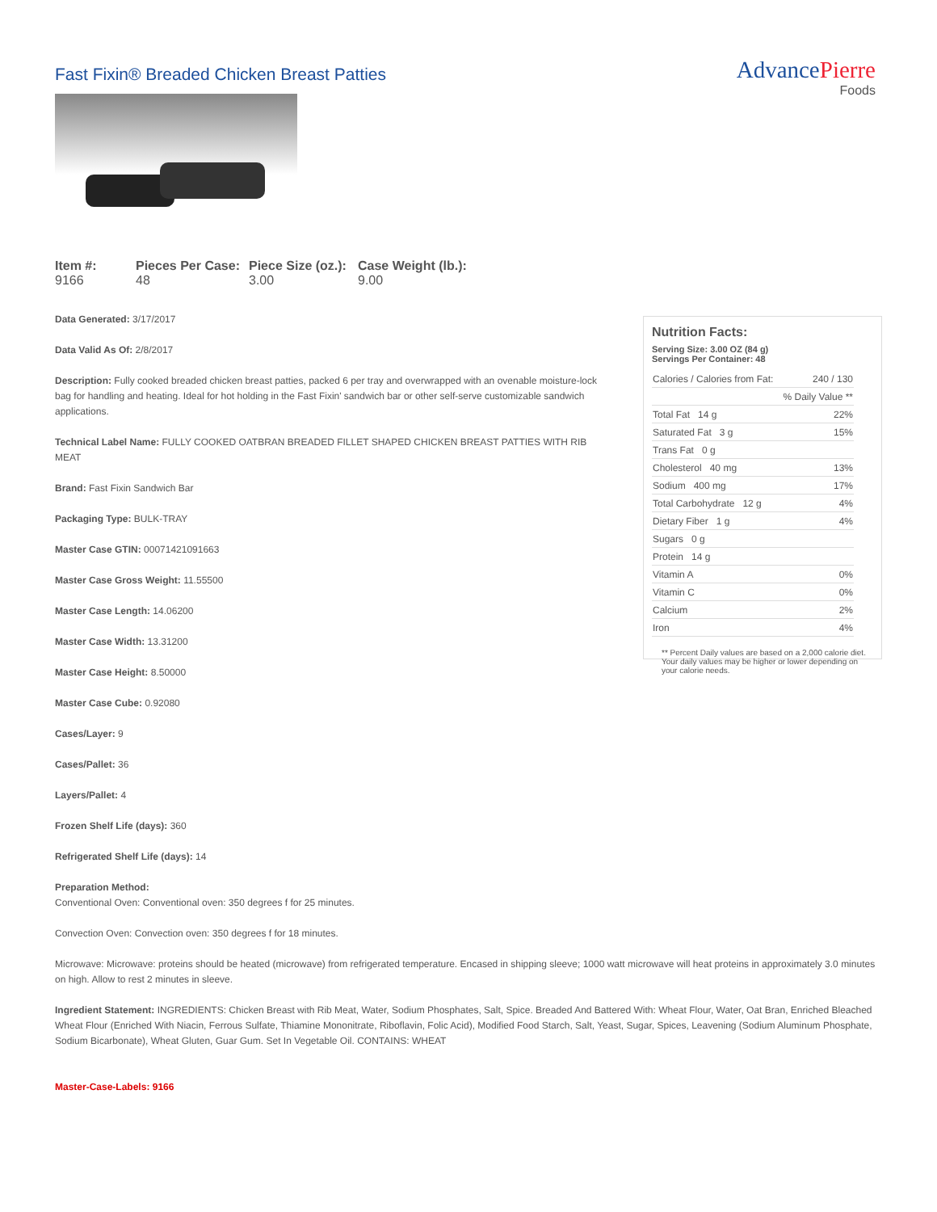Fast Fixin® Breaded Chicken Breast Patties
AdvancePierre
Foods
Item #:
9166
Pieces Per Case:
48
Piece Size (oz.):
3.00
Case Weight (lb.):
9.00
Data Generated: 3/17/2017
Data Valid As Of: 2/8/2017
Description: Fully cooked breaded chicken breast patties, packed 6 per tray and overwrapped with an ovenable moisture-lock bag for handling and heating. Ideal for hot holding in the Fast Fixin' sandwich bar or other self-serve customizable sandwich applications.
Technical Label Name: FULLY COOKED OATBRAN BREADED FILLET SHAPED CHICKEN BREAST PATTIES WITH RIB MEAT
Brand: Fast Fixin Sandwich Bar
Packaging Type: BULK-TRAY
Master Case GTIN: 00071421091663
Master Case Gross Weight: 11.55500
Master Case Length: 14.06200
Master Case Width: 13.31200
Master Case Height: 8.50000
Master Case Cube: 0.92080
Cases/Layer: 9
Cases/Pallet: 36
Layers/Pallet: 4
Frozen Shelf Life (days): 360
Refrigerated Shelf Life (days): 14
Nutrition Facts:
Serving Size: 3.00 OZ (84 g)
Servings Per Container: 48
| Calories / Calories from Fat: | 240 / 130 |
| | % Daily Value ** |
| Total Fat 14 g | 22% |
| Saturated Fat 3 g | 15% |
| Trans Fat 0 g | |
| Cholesterol 40 mg | 13% |
| Sodium 400 mg | 17% |
| Total Carbohydrate 12 g | 4% |
| Dietary Fiber 1 g | 4% |
| Sugars 0 g | |
| Protein 14 g | |
| Vitamin A | 0% |
| Vitamin C | 0% |
| Calcium | 2% |
| Iron | 4% |
** Percent Daily values are based on a 2,000 calorie diet. Your daily values may be higher or lower depending on your calorie needs.
Preparation Method:
Conventional Oven: Conventional oven: 350 degrees f for 25 minutes.
Convection Oven: Convection oven: 350 degrees f for 18 minutes.
Microwave: Microwave: proteins should be heated (microwave) from refrigerated temperature. Encased in shipping sleeve; 1000 watt microwave will heat proteins in approximately 3.0 minutes on high. Allow to rest 2 minutes in sleeve.
Ingredient Statement: INGREDIENTS: Chicken Breast with Rib Meat, Water, Sodium Phosphates, Salt, Spice. Breaded And Battered With: Wheat Flour, Water, Oat Bran, Enriched Bleached Wheat Flour (Enriched With Niacin, Ferrous Sulfate, Thiamine Mononitrate, Riboflavin, Folic Acid), Modified Food Starch, Salt, Yeast, Sugar, Spices, Leavening (Sodium Aluminum Phosphate, Sodium Bicarbonate), Wheat Gluten, Guar Gum. Set In Vegetable Oil. CONTAINS: WHEAT
Master-Case-Labels: 9166